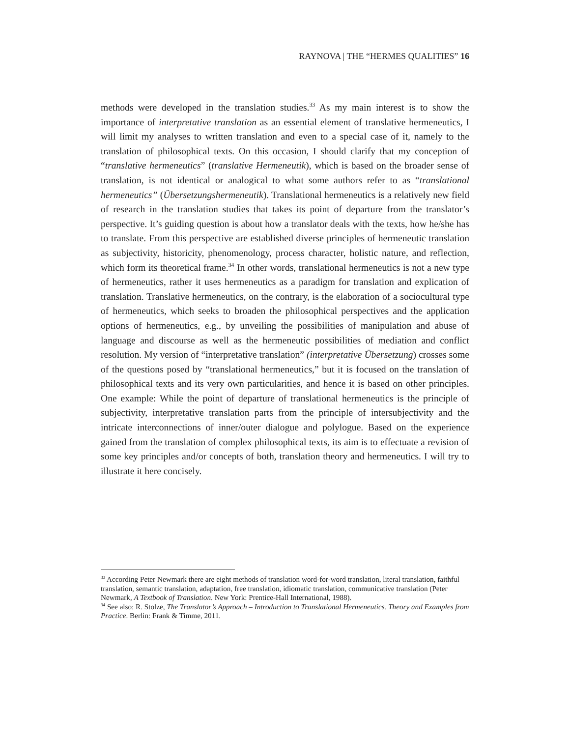RAYNOVA | THE “HERMES QUALITIES” 16
methods were developed in the translation studies.<sup>33</sup> As my main interest is to show the importance of interpretative translation as an essential element of translative hermeneutics, I will limit my analyses to written translation and even to a special case of it, namely to the translation of philosophical texts. On this occasion, I should clarify that my conception of “translative hermeneutics” (translative Hermeneutik), which is based on the broader sense of translation, is not identical or analogical to what some authors refer to as “translational hermeneutics” (Übersetzungshermeneutik). Translational hermeneutics is a relatively new field of research in the translation studies that takes its point of departure from the translator’s perspective. It’s guiding question is about how a translator deals with the texts, how he/she has to translate. From this perspective are established diverse principles of hermeneutic translation as subjectivity, historicity, phenomenology, process character, holistic nature, and reflection, which form its theoretical frame.<sup>34</sup> In other words, translational hermeneutics is not a new type of hermeneutics, rather it uses hermeneutics as a paradigm for translation and explication of translation. Translative hermeneutics, on the contrary, is the elaboration of a sociocultural type of hermeneutics, which seeks to broaden the philosophical perspectives and the application options of hermeneutics, e.g., by unveiling the possibilities of manipulation and abuse of language and discourse as well as the hermeneutic possibilities of mediation and conflict resolution. My version of “interpretative translation” (interpretative Übersetzung) crosses some of the questions posed by “translational hermeneutics,” but it is focused on the translation of philosophical texts and its very own particularities, and hence it is based on other principles. One example: While the point of departure of translational hermeneutics is the principle of subjectivity, interpretative translation parts from the principle of intersubjectivity and the intricate interconnections of inner/outer dialogue and polylogue. Based on the experience gained from the translation of complex philosophical texts, its aim is to effectuate a revision of some key principles and/or concepts of both, translation theory and hermeneutics. I will try to illustrate it here concisely.
<sup>33</sup> According Peter Newmark there are eight methods of translation word-for-word translation, literal translation, faithful translation, semantic translation, adaptation, free translation, idiomatic translation, communicative translation (Peter Newmark, A Textbook of Translation. New York: Prentice-Hall International, 1988).
<sup>34</sup> See also: R. Stolze, The Translator’s Approach – Introduction to Translational Hermeneutics. Theory and Examples from Practice. Berlin: Frank & Timme, 2011.